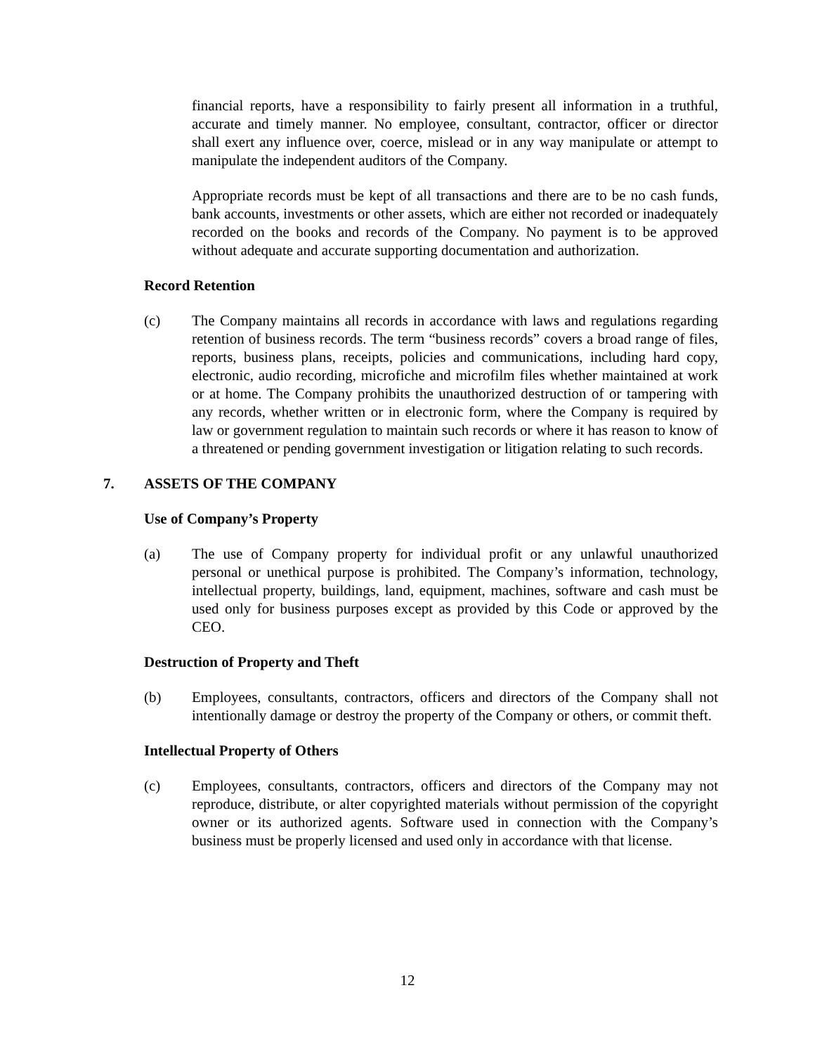financial reports, have a responsibility to fairly present all information in a truthful, accurate and timely manner. No employee, consultant, contractor, officer or director shall exert any influence over, coerce, mislead or in any way manipulate or attempt to manipulate the independent auditors of the Company.
Appropriate records must be kept of all transactions and there are to be no cash funds, bank accounts, investments or other assets, which are either not recorded or inadequately recorded on the books and records of the Company. No payment is to be approved without adequate and accurate supporting documentation and authorization.
Record Retention
(c) The Company maintains all records in accordance with laws and regulations regarding retention of business records. The term “business records” covers a broad range of files, reports, business plans, receipts, policies and communications, including hard copy, electronic, audio recording, microfiche and microfilm files whether maintained at work or at home. The Company prohibits the unauthorized destruction of or tampering with any records, whether written or in electronic form, where the Company is required by law or government regulation to maintain such records or where it has reason to know of a threatened or pending government investigation or litigation relating to such records.
7. ASSETS OF THE COMPANY
Use of Company’s Property
(a) The use of Company property for individual profit or any unlawful unauthorized personal or unethical purpose is prohibited. The Company’s information, technology, intellectual property, buildings, land, equipment, machines, software and cash must be used only for business purposes except as provided by this Code or approved by the CEO.
Destruction of Property and Theft
(b) Employees, consultants, contractors, officers and directors of the Company shall not intentionally damage or destroy the property of the Company or others, or commit theft.
Intellectual Property of Others
(c) Employees, consultants, contractors, officers and directors of the Company may not reproduce, distribute, or alter copyrighted materials without permission of the copyright owner or its authorized agents. Software used in connection with the Company’s business must be properly licensed and used only in accordance with that license.
12